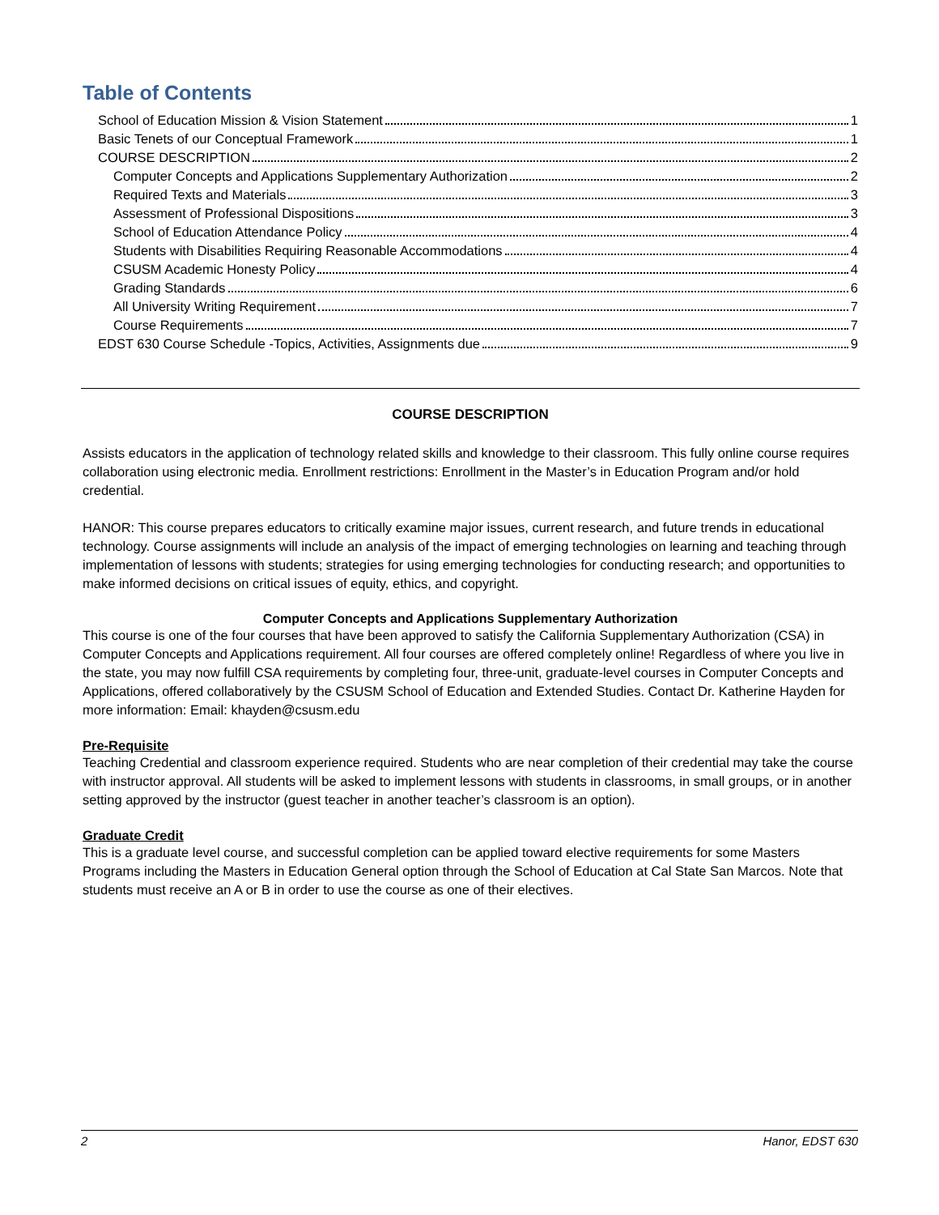Table of Contents
School of Education Mission & Vision Statement 1
Basic Tenets of our Conceptual Framework 1
COURSE DESCRIPTION 2
Computer Concepts and Applications Supplementary Authorization 2
Required Texts and Materials 3
Assessment of Professional Dispositions 3
School of Education Attendance Policy 4
Students with Disabilities Requiring Reasonable Accommodations 4
CSUSM Academic Honesty Policy 4
Grading Standards 6
All University Writing Requirement 7
Course Requirements 7
EDST 630 Course Schedule -Topics, Activities, Assignments due 9
COURSE DESCRIPTION
Assists educators in the application of technology related skills and knowledge to their classroom. This fully online course requires collaboration using electronic media. Enrollment restrictions: Enrollment in the Master’s in Education Program and/or hold credential.
HANOR: This course prepares educators to critically examine major issues, current research, and future trends in educational technology. Course assignments will include an analysis of the impact of emerging technologies on learning and teaching through implementation of lessons with students; strategies for using emerging technologies for conducting research; and opportunities to make informed decisions on critical issues of equity, ethics, and copyright.
Computer Concepts and Applications Supplementary Authorization
This course is one of the four courses that have been approved to satisfy the California Supplementary Authorization (CSA) in Computer Concepts and Applications requirement. All four courses are offered completely online! Regardless of where you live in the state, you may now fulfill CSA requirements by completing four, three-unit, graduate-level courses in Computer Concepts and Applications, offered collaboratively by the CSUSM School of Education and Extended Studies. Contact Dr. Katherine Hayden for more information: Email: khayden@csusm.edu
Pre-Requisite
Teaching Credential and classroom experience required. Students who are near completion of their credential may take the course with instructor approval. All students will be asked to implement lessons with students in classrooms, in small groups, or in another setting approved by the instructor (guest teacher in another teacher’s classroom is an option).
Graduate Credit
This is a graduate level course, and successful completion can be applied toward elective requirements for some Masters Programs including the Masters in Education General option through the School of Education at Cal State San Marcos. Note that students must receive an A or B in order to use the course as one of their electives.
2 Hanor, EDST 630